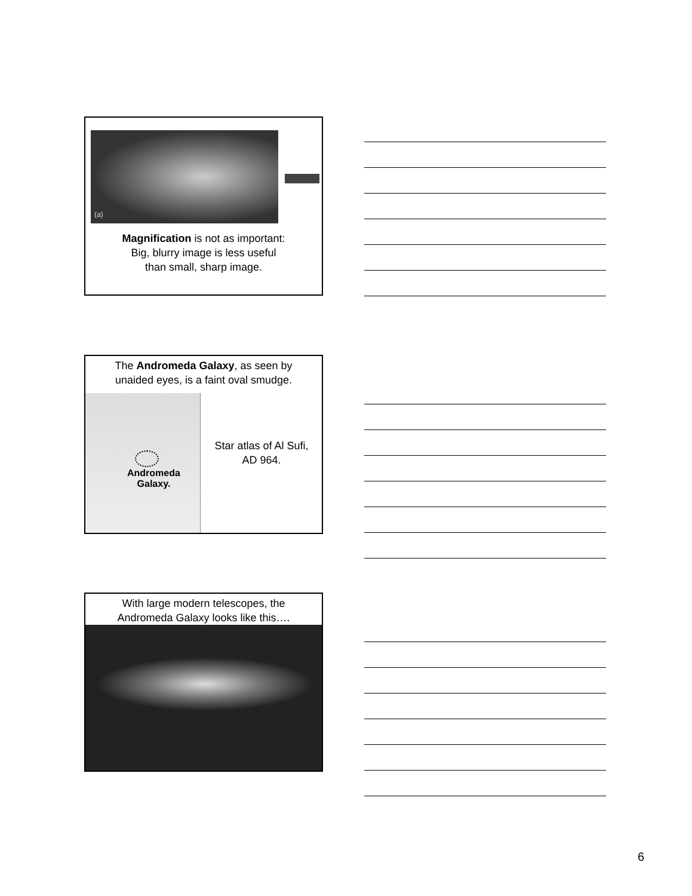(a)
Magnification is not as important:
Big, blurry image is less useful
than small, sharp image.
The Andromeda Galaxy, as seen by
unaided eyes, is a faint oval smudge.
Andromeda
Galaxy.
Star atlas of Al Sufi,
AD 964.
With large modern telescopes, the
Andromeda Galaxy looks like this….
6